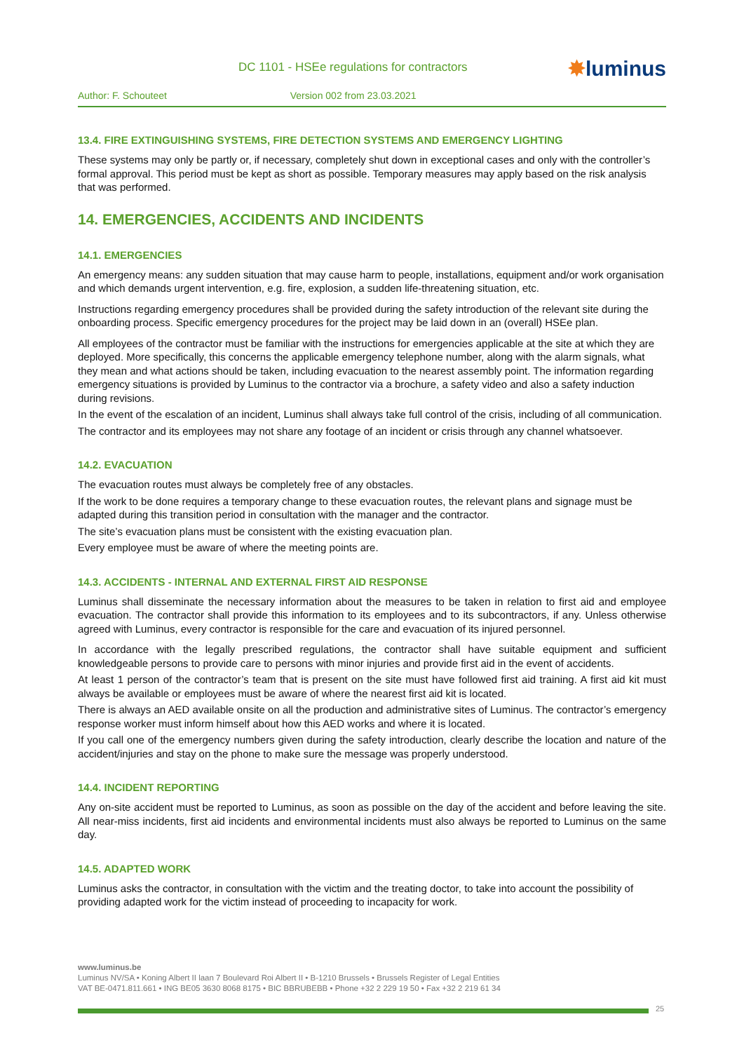DC 1101 - HSEe regulations for contractors
✸luminus
Author: F. Schouteet Version 002 from 23.03.2021
13.4. FIRE EXTINGUISHING SYSTEMS, FIRE DETECTION SYSTEMS AND EMERGENCY LIGHTING
These systems may only be partly or, if necessary, completely shut down in exceptional cases and only with the controller’s formal approval. This period must be kept as short as possible. Temporary measures may apply based on the risk analysis that was performed.
14. EMERGENCIES, ACCIDENTS AND INCIDENTS
14.1. EMERGENCIES
An emergency means: any sudden situation that may cause harm to people, installations, equipment and/or work organisation and which demands urgent intervention, e.g. fire, explosion, a sudden life-threatening situation, etc.
Instructions regarding emergency procedures shall be provided during the safety introduction of the relevant site during the onboarding process. Specific emergency procedures for the project may be laid down in an (overall) HSEe plan.
All employees of the contractor must be familiar with the instructions for emergencies applicable at the site at which they are deployed. More specifically, this concerns the applicable emergency telephone number, along with the alarm signals, what they mean and what actions should be taken, including evacuation to the nearest assembly point. The information regarding emergency situations is provided by Luminus to the contractor via a brochure, a safety video and also a safety induction during revisions.
In the event of the escalation of an incident, Luminus shall always take full control of the crisis, including of all communication.
The contractor and its employees may not share any footage of an incident or crisis through any channel whatsoever.
14.2. EVACUATION
The evacuation routes must always be completely free of any obstacles.
If the work to be done requires a temporary change to these evacuation routes, the relevant plans and signage must be adapted during this transition period in consultation with the manager and the contractor.
The site’s evacuation plans must be consistent with the existing evacuation plan.
Every employee must be aware of where the meeting points are.
14.3. ACCIDENTS - INTERNAL AND EXTERNAL FIRST AID RESPONSE
Luminus shall disseminate the necessary information about the measures to be taken in relation to first aid and employee evacuation. The contractor shall provide this information to its employees and to its subcontractors, if any. Unless otherwise agreed with Luminus, every contractor is responsible for the care and evacuation of its injured personnel.
In accordance with the legally prescribed regulations, the contractor shall have suitable equipment and sufficient knowledgeable persons to provide care to persons with minor injuries and provide first aid in the event of accidents.
At least 1 person of the contractor’s team that is present on the site must have followed first aid training. A first aid kit must always be available or employees must be aware of where the nearest first aid kit is located.
There is always an AED available onsite on all the production and administrative sites of Luminus. The contractor’s emergency response worker must inform himself about how this AED works and where it is located.
If you call one of the emergency numbers given during the safety introduction, clearly describe the location and nature of the accident/injuries and stay on the phone to make sure the message was properly understood.
14.4. INCIDENT REPORTING
Any on-site accident must be reported to Luminus, as soon as possible on the day of the accident and before leaving the site. All near-miss incidents, first aid incidents and environmental incidents must also always be reported to Luminus on the same day.
14.5. ADAPTED WORK
Luminus asks the contractor, in consultation with the victim and the treating doctor, to take into account the possibility of providing adapted work for the victim instead of proceeding to incapacity for work.
www.luminus.be
Luminus NV/SA • Koning Albert II laan 7 Boulevard Roi Albert II • B-1210 Brussels • Brussels Register of Legal Entities
VAT BE-0471.811.661 • ING BE05 3630 8068 8175 • BIC BBRUBEBB • Phone +32 2 229 19 50 • Fax +32 2 219 61 34
25